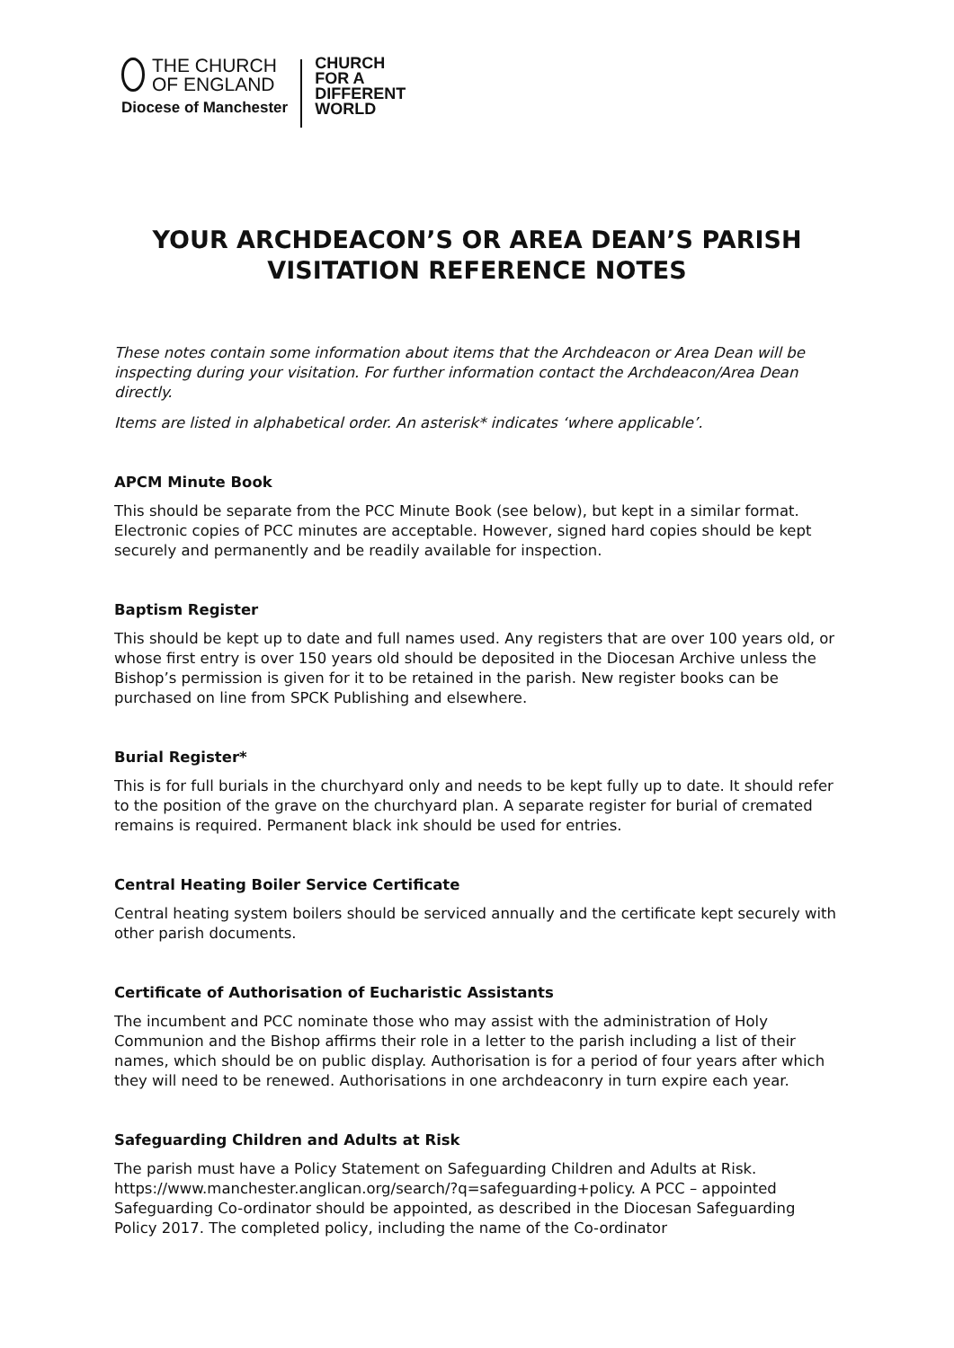THE CHURCH
OF ENGLAND
Diocese of Manchester
CHURCH
FOR A
DIFFERENT
WORLD
YOUR ARCHDEACON’S OR AREA DEAN’S PARISH
VISITATION REFERENCE NOTES
These notes contain some information about items that the Archdeacon or Area Dean will be inspecting during your visitation. For further information contact the Archdeacon/Area Dean directly.
Items are listed in alphabetical order. An asterisk* indicates ‘where applicable’.
APCM Minute Book
This should be separate from the PCC Minute Book (see below), but kept in a similar format. Electronic copies of PCC minutes are acceptable. However, signed hard copies should be kept securely and permanently and be readily available for inspection.
Baptism Register
This should be kept up to date and full names used. Any registers that are over 100 years old, or whose first entry is over 150 years old should be deposited in the Diocesan Archive unless the Bishop’s permission is given for it to be retained in the parish. New register books can be purchased on line from SPCK Publishing and elsewhere.
Burial Register*
This is for full burials in the churchyard only and needs to be kept fully up to date. It should refer to the position of the grave on the churchyard plan. A separate register for burial of cremated remains is required. Permanent black ink should be used for entries.
Central Heating Boiler Service Certificate
Central heating system boilers should be serviced annually and the certificate kept securely with other parish documents.
Certificate of Authorisation of Eucharistic Assistants
The incumbent and PCC nominate those who may assist with the administration of Holy Communion and the Bishop affirms their role in a letter to the parish including a list of their names, which should be on public display. Authorisation is for a period of four years after which they will need to be renewed. Authorisations in one archdeaconry in turn expire each year.
Safeguarding Children and Adults at Risk
The parish must have a Policy Statement on Safeguarding Children and Adults at Risk. https://www.manchester.anglican.org/search/?q=safeguarding+policy. A PCC – appointed Safeguarding Co-ordinator should be appointed, as described in the Diocesan Safeguarding Policy 2017. The completed policy, including the name of the Co-ordinator